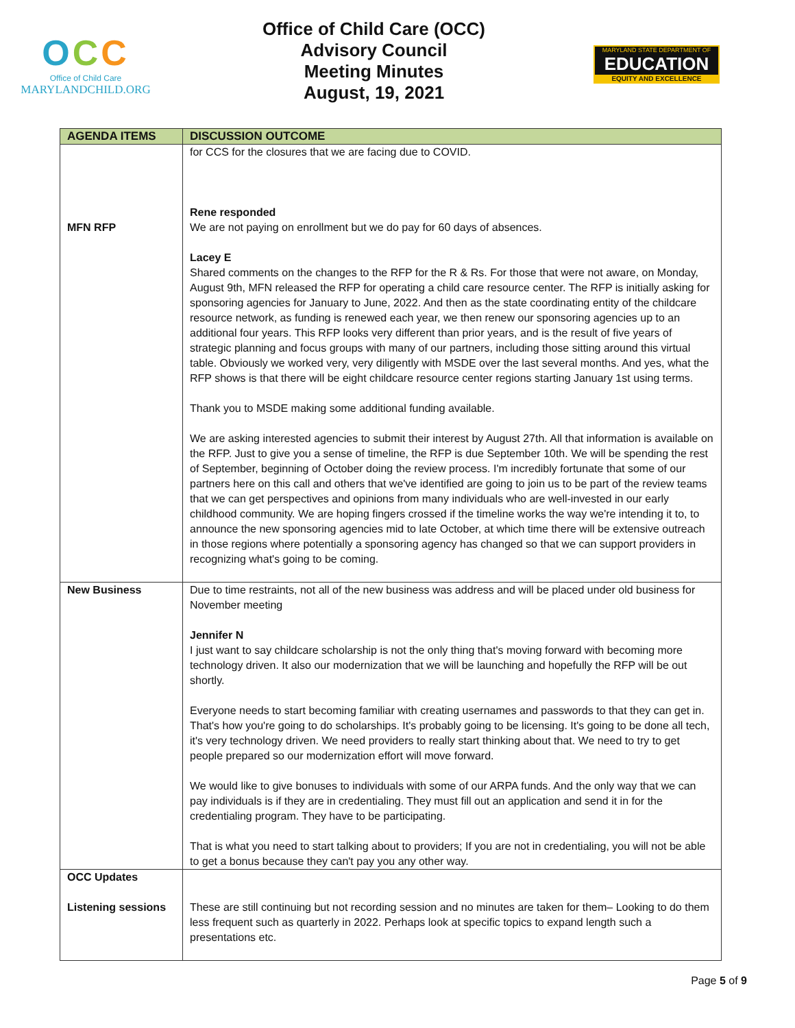OCC
Office of Child Care
MARYLANDCHILD.ORG
Office of Child Care (OCC)
Advisory Council
Meeting Minutes
August, 19, 2021
MARYLAND STATE DEPARTMENT OF
EDUCATION
EQUITY AND EXCELLENCE
| AGENDA ITEMS | DISCUSSION OUTCOME |
| --- | --- |
| MFN RFP | for CCS for the closures that we are facing due to COVID. Rene responded We are not paying on enrollment but we do pay for 60 days of absences. Lacey E Shared comments on the changes to the RFP for the R & Rs. For those that were not aware, on Monday, August 9th, MFN released the RFP for operating a child care resource center. The RFP is initially asking for sponsoring agencies for January to June, 2022. And then as the state coordinating entity of the childcare resource network, as funding is renewed each year, we then renew our sponsoring agencies up to an additional four years. This RFP looks very different than prior years, and is the result of five years of strategic planning and focus groups with many of our partners, including those sitting around this virtual table. Obviously we worked very, very diligently with MSDE over the last several months. And yes, what the RFP shows is that there will be eight childcare resource center regions starting January 1st using terms. Thank you to MSDE making some additional funding available. We are asking interested agencies to submit their interest by August 27th. All that information is available on the RFP. Just to give you a sense of timeline, the RFP is due September 10th. We will be spending the rest of September, beginning of October doing the review process. I'm incredibly fortunate that some of our partners here on this call and others that we've identified are going to join us to be part of the review teams that we can get perspectives and opinions from many individuals who are well-invested in our early childhood community. We are hoping fingers crossed if the timeline works the way we're intending it to, to announce the new sponsoring agencies mid to late October, at which time there will be extensive outreach in those regions where potentially a sponsoring agency has changed so that we can support providers in recognizing what's going to be coming. |
| New Business | Due to time restraints, not all of the new business was address and will be placed under old business for November meeting Jennifer N I just want to say childcare scholarship is not the only thing that's moving forward with becoming more technology driven. It also our modernization that we will be launching and hopefully the RFP will be out shortly. Everyone needs to start becoming familiar with creating usernames and passwords to that they can get in. That's how you're going to do scholarships. It's probably going to be licensing. It's going to be done all tech, it's very technology driven. We need providers to really start thinking about that. We need to try to get people prepared so our modernization effort will move forward. We would like to give bonuses to individuals with some of our ARPA funds. And the only way that we can pay individuals is if they are in credentialing. They must fill out an application and send it in for the credentialing program. They have to be participating. That is what you need to start talking about to providers; If you are not in credentialing, you will not be able to get a bonus because they can't pay you any other way. |
| OCC Updates Listening sessions | These are still continuing but not recording session and no minutes are taken for them– Looking to do them less frequent such as quarterly in 2022. Perhaps look at specific topics to expand length such a presentations etc. |
Page 5 of 9